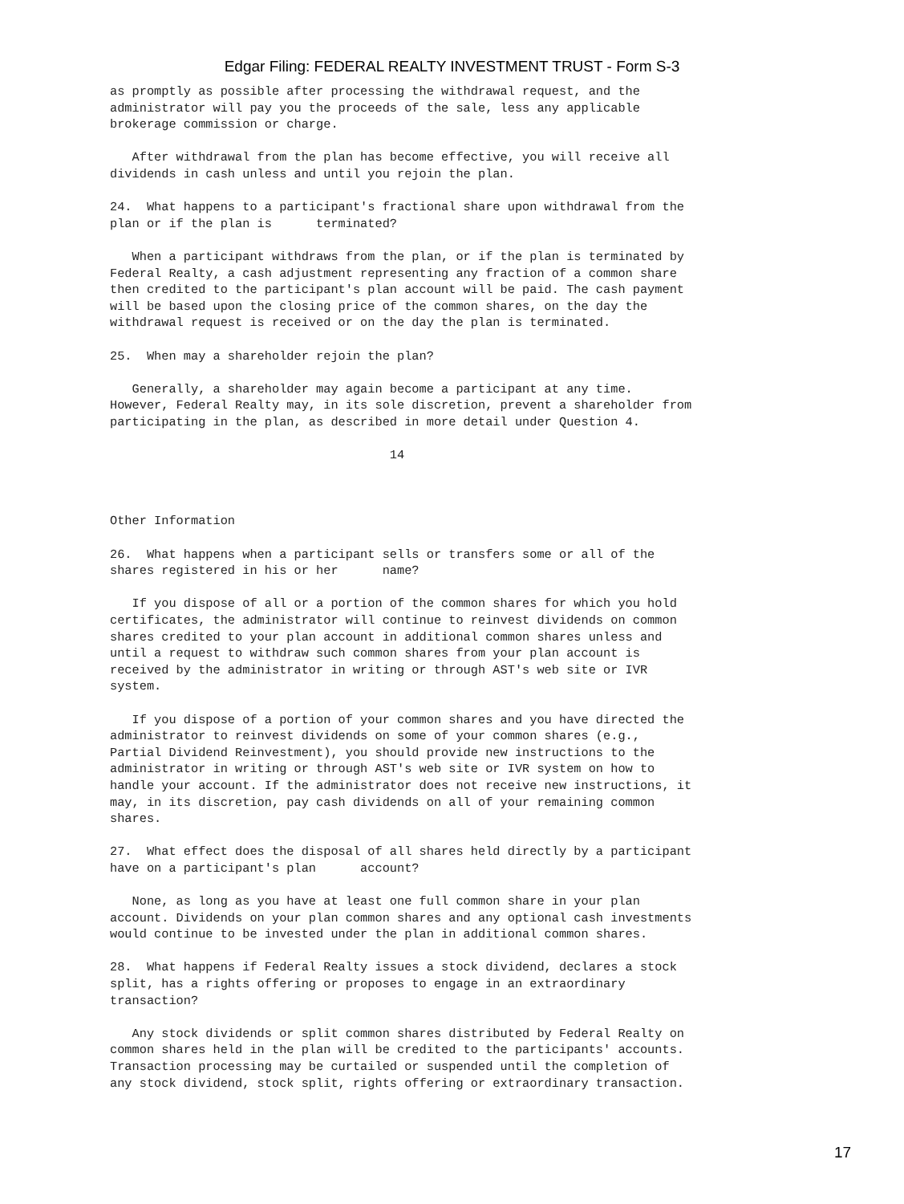Edgar Filing: FEDERAL REALTY INVESTMENT TRUST - Form S-3
as promptly as possible after processing the withdrawal request, and the
administrator will pay you the proceeds of the sale, less any applicable
brokerage commission or charge.

   After withdrawal from the plan has become effective, you will receive all
dividends in cash unless and until you rejoin the plan.

24.  What happens to a participant's fractional share upon withdrawal from the
plan or if the plan is      terminated?

   When a participant withdraws from the plan, or if the plan is terminated by
Federal Realty, a cash adjustment representing any fraction of a common share
then credited to the participant's plan account will be paid. The cash payment
will be based upon the closing price of the common shares, on the day the
withdrawal request is received or on the day the plan is terminated.

25.  When may a shareholder rejoin the plan?

   Generally, a shareholder may again become a participant at any time.
However, Federal Realty may, in its sole discretion, prevent a shareholder from
participating in the plan, as described in more detail under Question 4.

                                      14



Other Information

26.  What happens when a participant sells or transfers some or all of the
shares registered in his or her      name?

   If you dispose of all or a portion of the common shares for which you hold
certificates, the administrator will continue to reinvest dividends on common
shares credited to your plan account in additional common shares unless and
until a request to withdraw such common shares from your plan account is
received by the administrator in writing or through AST's web site or IVR
system.

   If you dispose of a portion of your common shares and you have directed the
administrator to reinvest dividends on some of your common shares (e.g.,
Partial Dividend Reinvestment), you should provide new instructions to the
administrator in writing or through AST's web site or IVR system on how to
handle your account. If the administrator does not receive new instructions, it
may, in its discretion, pay cash dividends on all of your remaining common
shares.

27.  What effect does the disposal of all shares held directly by a participant
have on a participant's plan      account?

   None, as long as you have at least one full common share in your plan
account. Dividends on your plan common shares and any optional cash investments
would continue to be invested under the plan in additional common shares.

28.  What happens if Federal Realty issues a stock dividend, declares a stock
split, has a rights offering or proposes to engage in an extraordinary
transaction?

   Any stock dividends or split common shares distributed by Federal Realty on
common shares held in the plan will be credited to the participants' accounts.
Transaction processing may be curtailed or suspended until the completion of
any stock dividend, stock split, rights offering or extraordinary transaction.
17